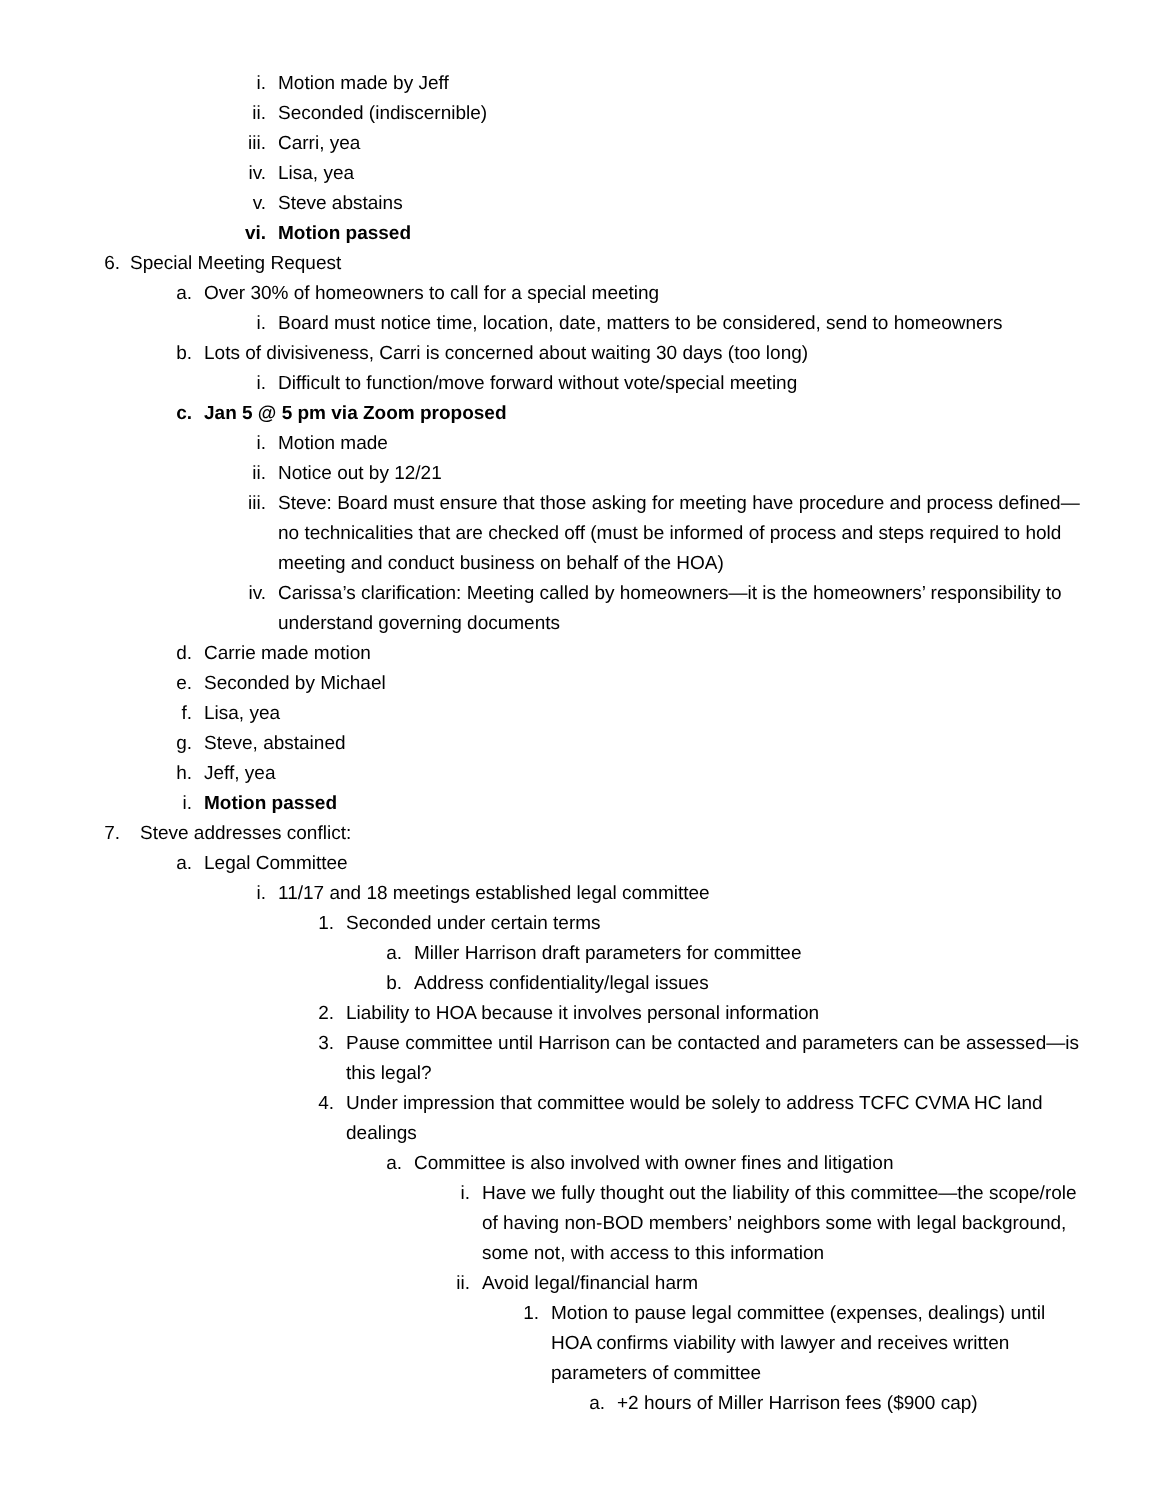i. Motion made by Jeff
ii. Seconded (indiscernible)
iii. Carri, yea
iv. Lisa, yea
v. Steve abstains
vi. Motion passed
6. Special Meeting Request
a. Over 30% of homeowners to call for a special meeting
i. Board must notice time, location, date, matters to be considered, send to homeowners
b. Lots of divisiveness, Carri is concerned about waiting 30 days (too long)
i. Difficult to function/move forward without vote/special meeting
c. Jan 5 @ 5 pm via Zoom proposed
i. Motion made
ii. Notice out by 12/21
iii. Steve: Board must ensure that those asking for meeting have procedure and process defined—no technicalities that are checked off (must be informed of process and steps required to hold meeting and conduct business on behalf of the HOA)
iv. Carissa’s clarification: Meeting called by homeowners—it is the homeowners’ responsibility to understand governing documents
d. Carrie made motion
e. Seconded by Michael
f. Lisa, yea
g. Steve, abstained
h. Jeff, yea
i. Motion passed
7. Steve addresses conflict:
a. Legal Committee
i. 11/17 and 18 meetings established legal committee
1. Seconded under certain terms
a. Miller Harrison draft parameters for committee
b. Address confidentiality/legal issues
2. Liability to HOA because it involves personal information
3. Pause committee until Harrison can be contacted and parameters can be assessed—is this legal?
4. Under impression that committee would be solely to address TCFC CVMA HC land dealings
a. Committee is also involved with owner fines and litigation
i. Have we fully thought out the liability of this committee—the scope/role of having non-BOD members’ neighbors some with legal background, some not, with access to this information
ii. Avoid legal/financial harm
1. Motion to pause legal committee (expenses, dealings) until HOA confirms viability with lawyer and receives written parameters of committee
a. +2 hours of Miller Harrison fees ($900 cap)